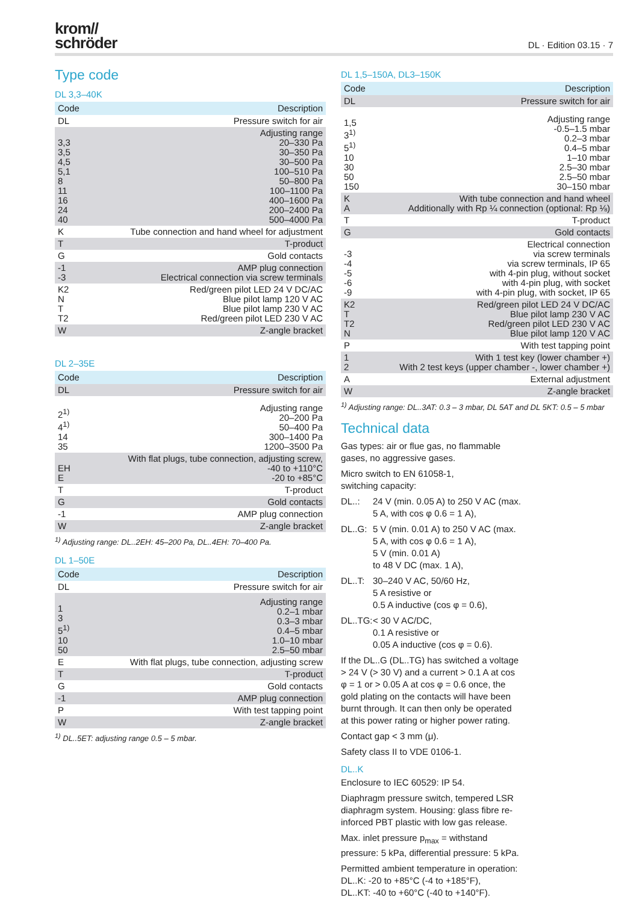krom//
schröder
DL · Edition 03.15 · 7
Type code
DL 3,3–40K
| Code | Description |
| --- | --- |
| DL | Pressure switch for air |
| 3,3 3,5 4,5 5,1 8 11 16 24 40 | Adjusting range 20–330 Pa 30–350 Pa 30–500 Pa 100–510 Pa 50–800 Pa 100–1100 Pa 400–1600 Pa 200–2400 Pa 500–4000 Pa |
| K | Tube connection and hand wheel for adjustment |
| T | T-product |
| G | Gold contacts |
| -1 -3 | AMP plug connection Electrical connection via screw terminals |
| K2 N T T2 | Red/green pilot LED 24 V DC/AC Blue pilot lamp 120 V AC Blue pilot lamp 230 V AC Red/green pilot LED 230 V AC |
| W | Z-angle bracket |
DL 2–35E
| Code | Description |
| --- | --- |
| DL | Pressure switch for air |
| 2<sup>1)</sup> 4<sup>1)</sup> 14 35 | Adjusting range 20–200 Pa 50–400 Pa 300–1400 Pa 1200–3500 Pa |
| EH E | With flat plugs, tube connection, adjusting screw, -40 to +110°C -20 to +85°C |
| T | T-product |
| G | Gold contacts |
| -1 | AMP plug connection |
| W | Z-angle bracket |
<sup>1)</sup> Adjusting range: DL..2EH: 45–200 Pa, DL..4EH: 70–400 Pa.
DL 1–50E
| Code | Description |
| --- | --- |
| DL | Pressure switch for air |
| 1 3 5<sup>1)</sup> 10 50 | Adjusting range 0.2–1 mbar 0.3–3 mbar 0.4–5 mbar 1.0–10 mbar 2.5–50 mbar |
| E | With flat plugs, tube connection, adjusting screw |
| T | T-product |
| G | Gold contacts |
| -1 | AMP plug connection |
| P | With test tapping point |
| W | Z-angle bracket |
<sup>1)</sup> DL..5ET: adjusting range 0.5 – 5 mbar.
DL 1,5–150A, DL3–150K
| Code | Description |
| --- | --- |
| DL | Pressure switch for air |
| 1,5 3<sup>1)</sup> 5<sup>1)</sup> 10 30 50 150 | Adjusting range -0.5–1.5 mbar 0.2–3 mbar 0.4–5 mbar 1–10 mbar 2.5–30 mbar 2.5–50 mbar 30–150 mbar |
| K A | With tube connection and hand wheel Additionally with Rp ¼ connection (optional: Rp ⅛) |
| T | T-product |
| G | Gold contacts |
| -3 -4 -5 -6 -9 | Electrical connection via screw terminals via screw terminals, IP 65 with 4-pin plug, without socket with 4-pin plug, with socket with 4-pin plug, with socket, IP 65 |
| K2 T T2 N | Red/green pilot LED 24 V DC/AC Blue pilot lamp 230 V AC Red/green pilot LED 230 V AC Blue pilot lamp 120 V AC |
| P | With test tapping point |
| 1 2 | With 1 test key (lower chamber +) With 2 test keys (upper chamber -, lower chamber +) |
| A | External adjustment |
| W | Z-angle bracket |
<sup>1)</sup> Adjusting range: DL..3AT: 0.3 – 3 mbar, DL 5AT and DL 5KT: 0.5 – 5 mbar
Technical data
Gas types: air or flue gas, no flammable gases, no aggressive gases.
Micro switch to EN 61058-1,
switching capacity:
DL..: 24 V (min. 0.05 A) to 250 V AC (max. 5 A, with cos φ 0.6 = 1 A),
DL..G: 5 V (min. 0.01 A) to 250 V AC (max. 5 A, with cos φ 0.6 = 1 A),
5 V (min. 0.01 A)
to 48 V DC (max. 1 A),
DL..T: 30–240 V AC, 50/60 Hz,
5 A resistive or
0.5 A inductive (cos φ = 0.6),
DL..TG: < 30 V AC/DC,
0.1 A resistive or
0.05 A inductive (cos φ = 0.6).
If the DL..G (DL..TG) has switched a voltage > 24 V (> 30 V) and a current > 0.1 A at cos φ = 1 or > 0.05 A at cos φ = 0.6 once, the gold plating on the contacts will have been burnt through. It can then only be operated at this power rating or higher power rating.
Contact gap < 3 mm (μ).
Safety class II to VDE 0106-1.
DL..K
Enclosure to IEC 60529: IP 54.
Diaphragm pressure switch, tempered LSR diaphragm system. Housing: glass fibre re-inforced PBT plastic with low gas release.
Max. inlet pressure p<sub>max</sub> = withstand pressure: 5 kPa, differential pressure: 5 kPa.
Permitted ambient temperature in operation:
DL..K: -20 to +85°C (-4 to +185°F),
DL..KT: -40 to +60°C (-40 to +140°F).